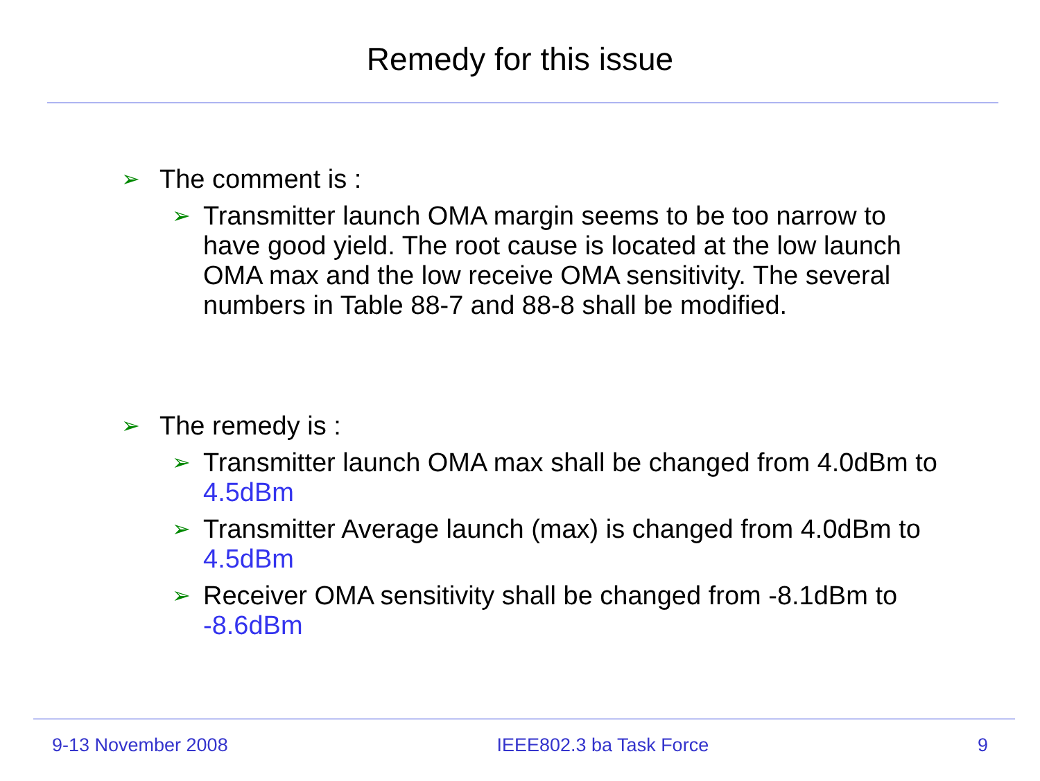Remedy for this issue
➢ The comment is :
➢ Transmitter launch OMA margin seems to be too narrow to have good yield. The root cause is located at the low launch OMA max and the low receive OMA sensitivity. The several numbers in Table 88-7 and 88-8 shall be modified.
➢ The remedy is :
➢ Transmitter launch OMA max shall be changed from 4.0dBm to 4.5dBm
➢ Transmitter Average launch (max) is changed from 4.0dBm to 4.5dBm
➢ Receiver OMA sensitivity shall be changed from -8.1dBm to -8.6dBm
9-13 November 2008 IEEE802.3 ba Task Force 9